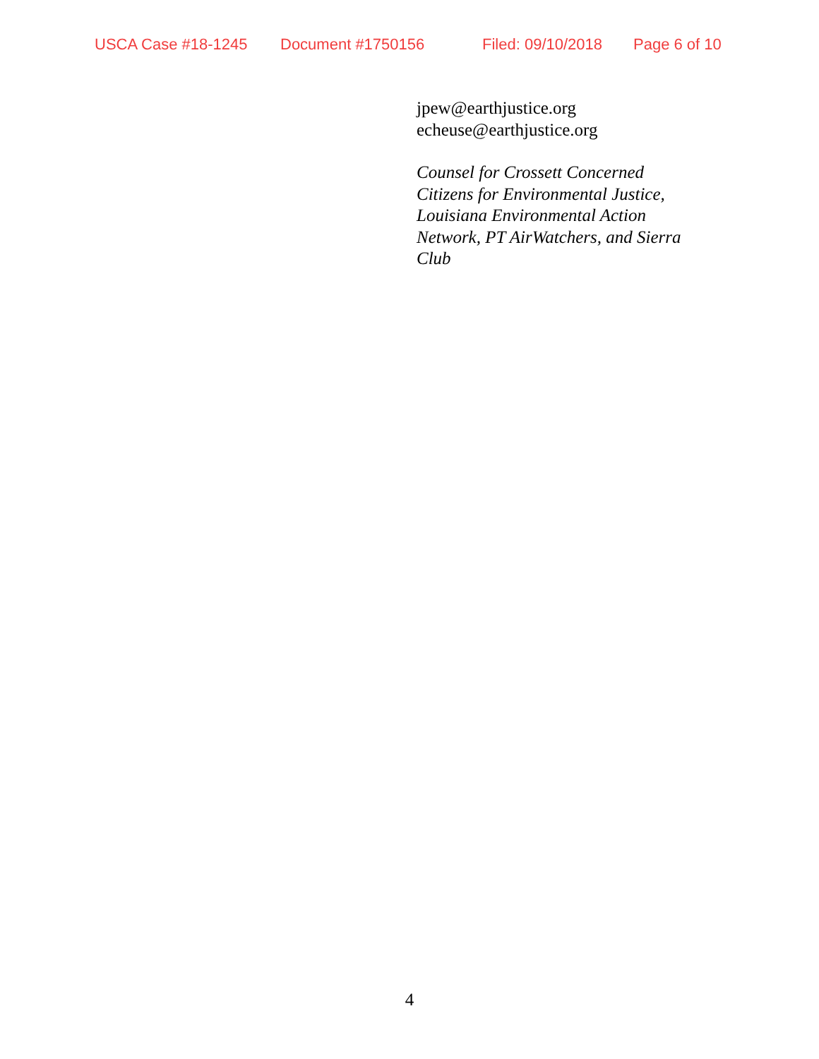USCA Case #18-1245 Document #1750156 Filed: 09/10/2018 Page 6 of 10
jpew@earthjustice.org
echeuse@earthjustice.org
Counsel for Crossett Concerned
Citizens for Environmental Justice,
Louisiana Environmental Action
Network, PT AirWatchers, and Sierra
Club
4